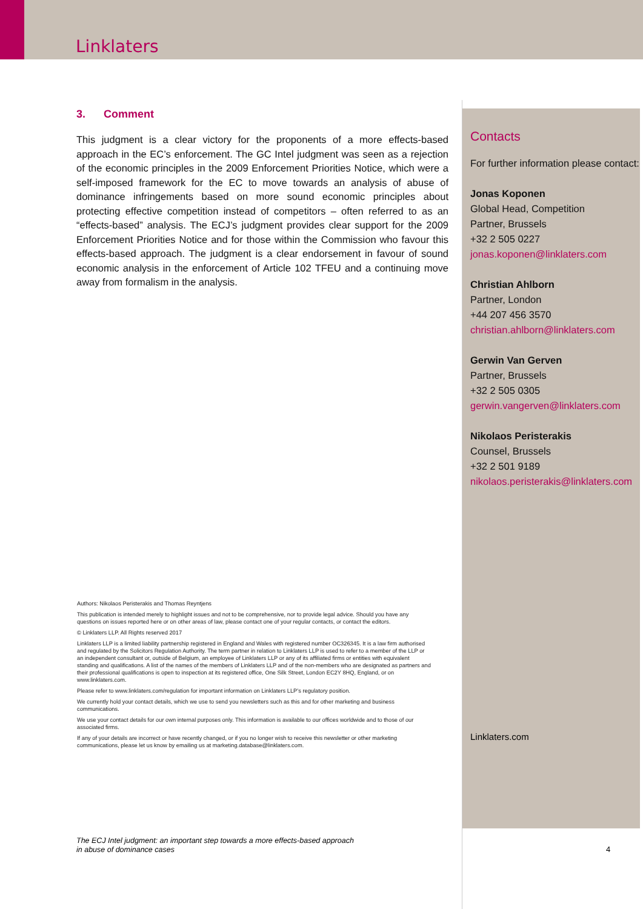Linklaters
3. Comment
This judgment is a clear victory for the proponents of a more effects-based approach in the EC’s enforcement. The GC Intel judgment was seen as a rejection of the economic principles in the 2009 Enforcement Priorities Notice, which were a self-imposed framework for the EC to move towards an analysis of abuse of dominance infringements based on more sound economic principles about protecting effective competition instead of competitors – often referred to as an “effects-based” analysis. The ECJ’s judgment provides clear support for the 2009 Enforcement Priorities Notice and for those within the Commission who favour this effects-based approach. The judgment is a clear endorsement in favour of sound economic analysis in the enforcement of Article 102 TFEU and a continuing move away from formalism in the analysis.
Contacts
For further information please contact:
Jonas Koponen
Global Head, Competition
Partner, Brussels
+32 2 505 0227
jonas.koponen@linklaters.com
Christian Ahlborn
Partner, London
+44 207 456 3570
christian.ahlborn@linklaters.com
Gerwin Van Gerven
Partner, Brussels
+32 2 505 0305
gerwin.vangerven@linklaters.com
Nikolaos Peristerakis
Counsel, Brussels
+32 2 501 9189
nikolaos.peristerakis@linklaters.com
Authors: Nikolaos Peristerakis and Thomas Reyntjens
This publication is intended merely to highlight issues and not to be comprehensive, nor to provide legal advice. Should you have any questions on issues reported here or on other areas of law, please contact one of your regular contacts, or contact the editors.
© Linklaters LLP. All Rights reserved 2017
Linklaters LLP is a limited liability partnership registered in England and Wales with registered number OC326345. It is a law firm authorised and regulated by the Solicitors Regulation Authority. The term partner in relation to Linklaters LLP is used to refer to a member of the LLP or an independent consultant or, outside of Belgium, an employee of Linklaters LLP or any of its affiliated firms or entities with equivalent standing and qualifications. A list of the names of the members of Linklaters LLP and of the non-members who are designated as partners and their professional qualifications is open to inspection at its registered office, One Silk Street, London EC2Y 8HQ, England, or on www.linklaters.com.
Please refer to www.linklaters.com/regulation for important information on Linklaters LLP’s regulatory position.
We currently hold your contact details, which we use to send you newsletters such as this and for other marketing and business communications.
We use your contact details for our own internal purposes only. This information is available to our offices worldwide and to those of our associated firms.
If any of your details are incorrect or have recently changed, or if you no longer wish to receive this newsletter or other marketing communications, please let us know by emailing us at marketing.database@linklaters.com.
Linklaters.com
The ECJ Intel judgment: an important step towards a more effects-based approach
in abuse of dominance cases
4